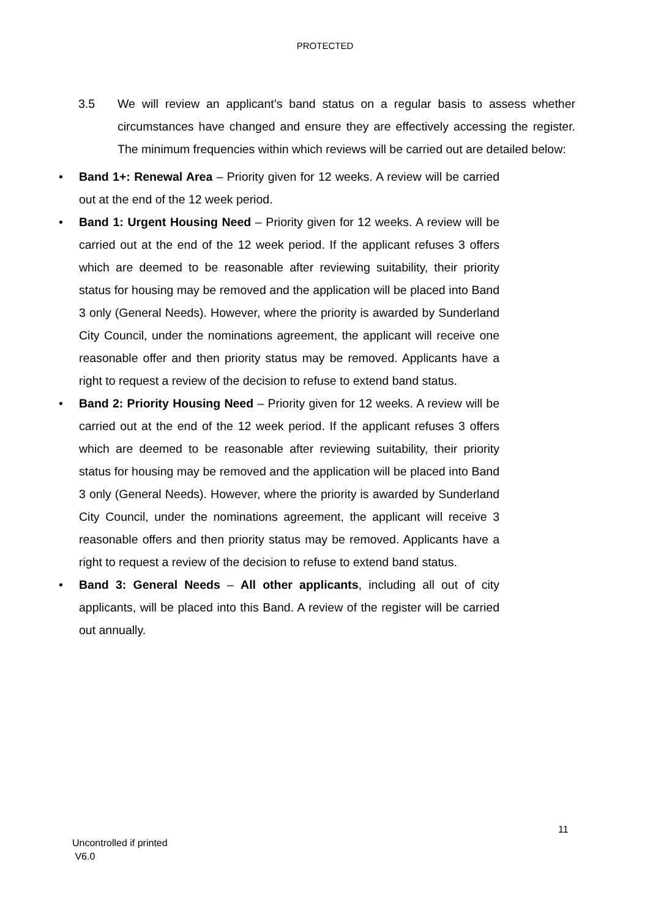PROTECTED
3.5 We will review an applicant’s band status on a regular basis to assess whether circumstances have changed and ensure they are effectively accessing the register. The minimum frequencies within which reviews will be carried out are detailed below:
• Band 1+: Renewal Area – Priority given for 12 weeks. A review will be carried out at the end of the 12 week period.
• Band 1: Urgent Housing Need – Priority given for 12 weeks. A review will be carried out at the end of the 12 week period. If the applicant refuses 3 offers which are deemed to be reasonable after reviewing suitability, their priority status for housing may be removed and the application will be placed into Band 3 only (General Needs). However, where the priority is awarded by Sunderland City Council, under the nominations agreement, the applicant will receive one reasonable offer and then priority status may be removed. Applicants have a right to request a review of the decision to refuse to extend band status.
• Band 2: Priority Housing Need – Priority given for 12 weeks. A review will be carried out at the end of the 12 week period. If the applicant refuses 3 offers which are deemed to be reasonable after reviewing suitability, their priority status for housing may be removed and the application will be placed into Band 3 only (General Needs). However, where the priority is awarded by Sunderland City Council, under the nominations agreement, the applicant will receive 3 reasonable offers and then priority status may be removed. Applicants have a right to request a review of the decision to refuse to extend band status.
• Band 3: General Needs – All other applicants, including all out of city applicants, will be placed into this Band. A review of the register will be carried out annually.
11
Uncontrolled if printed
V6.0